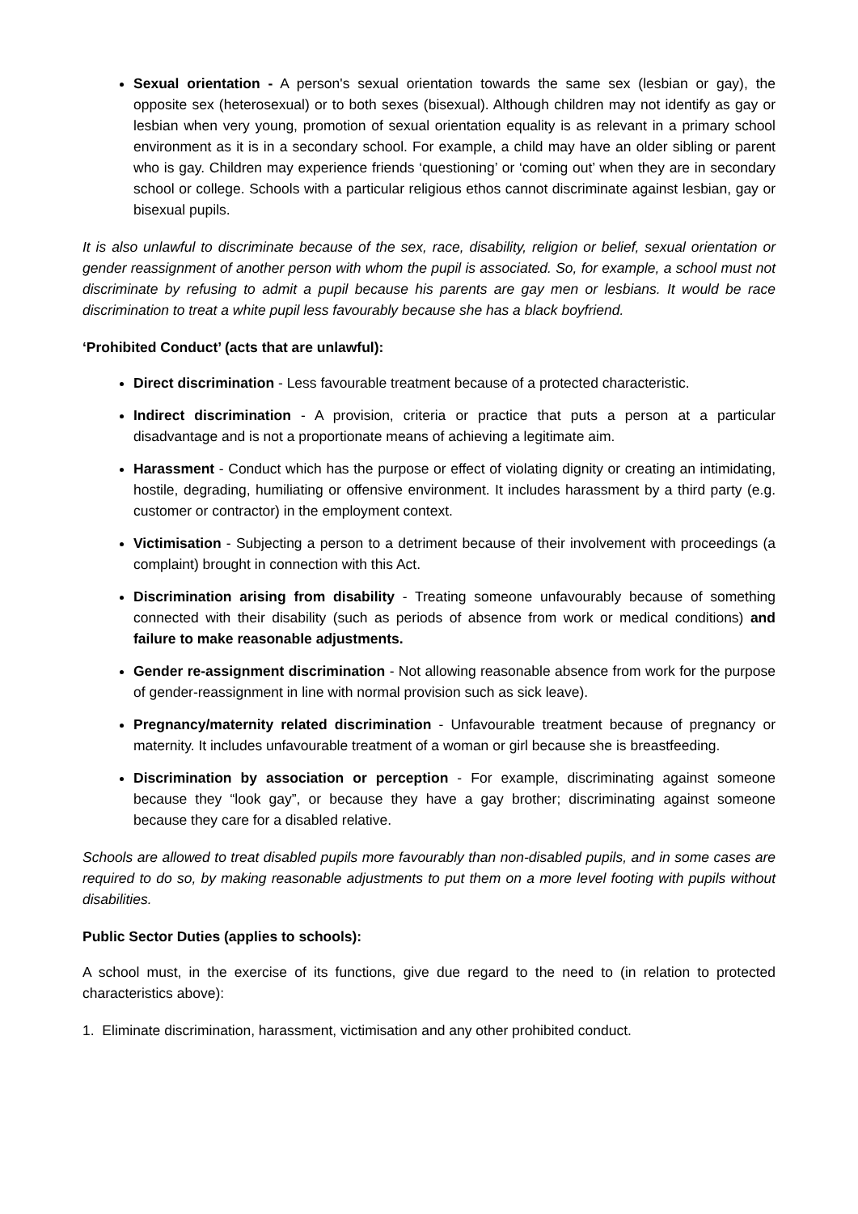Sexual orientation - A person's sexual orientation towards the same sex (lesbian or gay), the opposite sex (heterosexual) or to both sexes (bisexual). Although children may not identify as gay or lesbian when very young, promotion of sexual orientation equality is as relevant in a primary school environment as it is in a secondary school. For example, a child may have an older sibling or parent who is gay. Children may experience friends ‘questioning’ or ‘coming out’ when they are in secondary school or college. Schools with a particular religious ethos cannot discriminate against lesbian, gay or bisexual pupils.
It is also unlawful to discriminate because of the sex, race, disability, religion or belief, sexual orientation or gender reassignment of another person with whom the pupil is associated. So, for example, a school must not discriminate by refusing to admit a pupil because his parents are gay men or lesbians. It would be race discrimination to treat a white pupil less favourably because she has a black boyfriend.
‘Prohibited Conduct’ (acts that are unlawful):
Direct discrimination - Less favourable treatment because of a protected characteristic.
Indirect discrimination - A provision, criteria or practice that puts a person at a particular disadvantage and is not a proportionate means of achieving a legitimate aim.
Harassment - Conduct which has the purpose or effect of violating dignity or creating an intimidating, hostile, degrading, humiliating or offensive environment. It includes harassment by a third party (e.g. customer or contractor) in the employment context.
Victimisation - Subjecting a person to a detriment because of their involvement with proceedings (a complaint) brought in connection with this Act.
Discrimination arising from disability - Treating someone unfavourably because of something connected with their disability (such as periods of absence from work or medical conditions) and failure to make reasonable adjustments.
Gender re-assignment discrimination - Not allowing reasonable absence from work for the purpose of gender-reassignment in line with normal provision such as sick leave).
Pregnancy/maternity related discrimination - Unfavourable treatment because of pregnancy or maternity. It includes unfavourable treatment of a woman or girl because she is breastfeeding.
Discrimination by association or perception - For example, discriminating against someone because they “look gay”, or because they have a gay brother; discriminating against someone because they care for a disabled relative.
Schools are allowed to treat disabled pupils more favourably than non-disabled pupils, and in some cases are required to do so, by making reasonable adjustments to put them on a more level footing with pupils without disabilities.
Public Sector Duties (applies to schools):
A school must, in the exercise of its functions, give due regard to the need to (in relation to protected characteristics above):
1. Eliminate discrimination, harassment, victimisation and any other prohibited conduct.